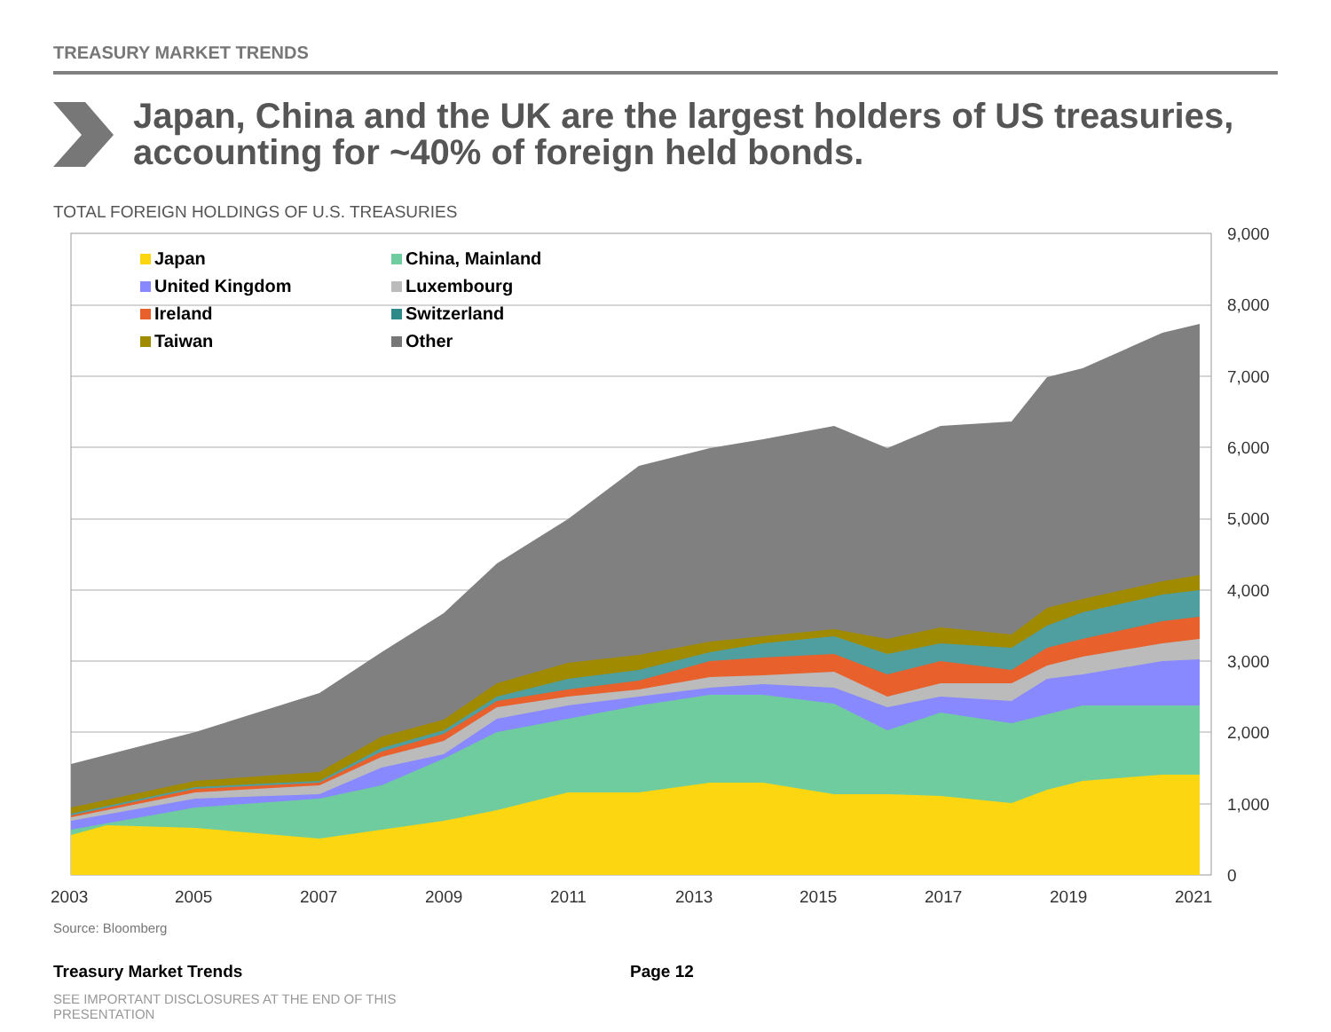TREASURY MARKET TRENDS
Japan, China and the UK are the largest holders of US treasuries, accounting for ~40% of foreign held bonds.
TOTAL FOREIGN HOLDINGS OF U.S. TREASURIES
9,000
8,000
7,000
6,000
5,000
4,000
3,000
2,000
1,000
0
2003
2005
2007
2009
2011
2013
2015
2017
2019
2021
Japan
China, Mainland
United Kingdom
Luxembourg
Ireland
Switzerland
Taiwan
Other
Source: Bloomberg
Treasury Market Trends Page 12
SEE IMPORTANT DISCLOSURES AT THE END OF THIS PRESENTATION